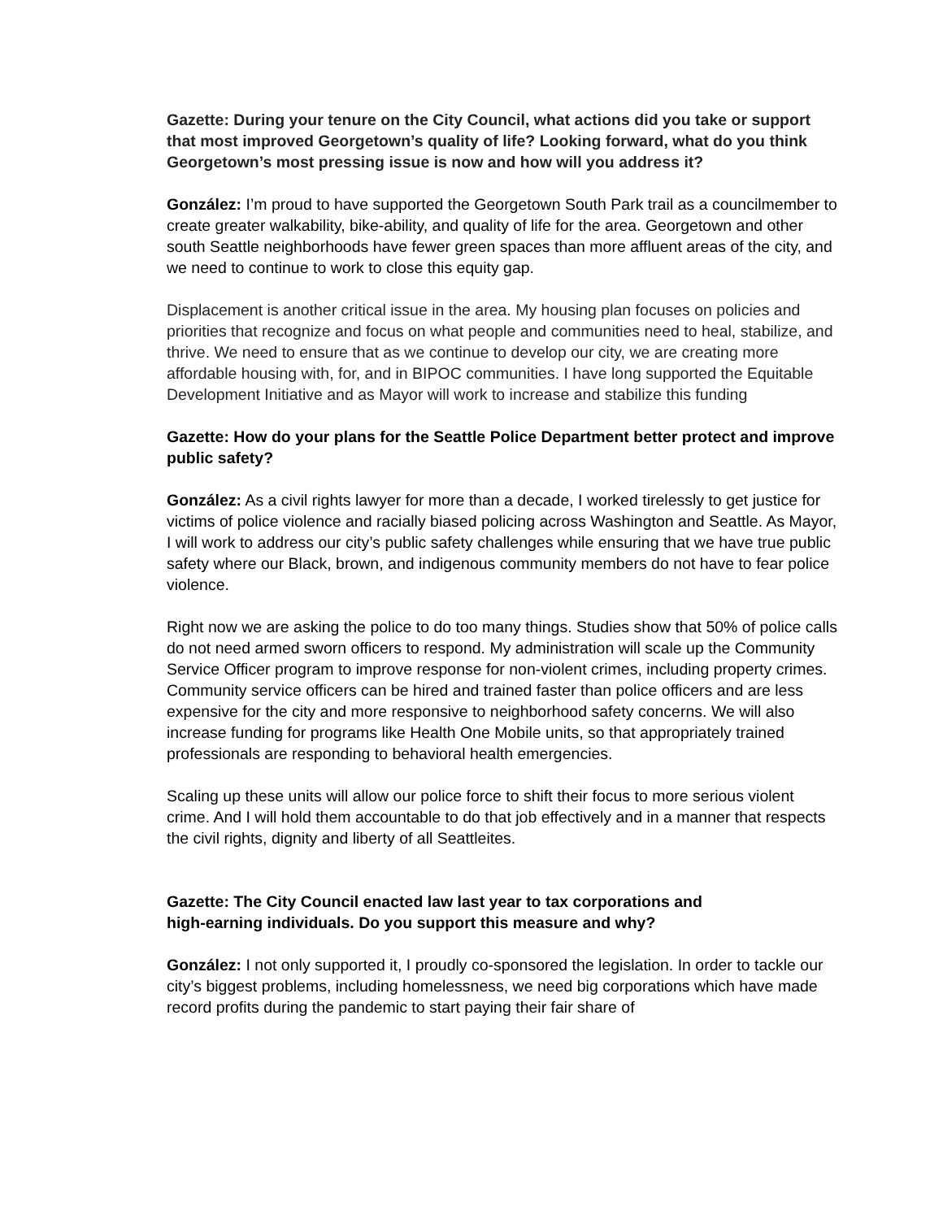Gazette: During your tenure on the City Council, what actions did you take or support that most improved Georgetown’s quality of life? Looking forward, what do you think Georgetown’s most pressing issue is now and how will you address it?
González: I’m proud to have supported the Georgetown South Park trail as a councilmember to create greater walkability, bike-ability, and quality of life for the area. Georgetown and other south Seattle neighborhoods have fewer green spaces than more affluent areas of the city, and we need to continue to work to close this equity gap.
Displacement is another critical issue in the area. My housing plan focuses on policies and priorities that recognize and focus on what people and communities need to heal, stabilize, and thrive. We need to ensure that as we continue to develop our city, we are creating more affordable housing with, for, and in BIPOC communities. I have long supported the Equitable Development Initiative and as Mayor will work to increase and stabilize this funding
Gazette: How do your plans for the Seattle Police Department better protect and improve public safety?
González: As a civil rights lawyer for more than a decade, I worked tirelessly to get justice for victims of police violence and racially biased policing across Washington and Seattle. As Mayor, I will work to address our city’s public safety challenges while ensuring that we have true public safety where our Black, brown, and indigenous community members do not have to fear police violence.
Right now we are asking the police to do too many things. Studies show that 50% of police calls do not need armed sworn officers to respond. My administration will scale up the Community Service Officer program to improve response for non-violent crimes, including property crimes. Community service officers can be hired and trained faster than police officers and are less expensive for the city and more responsive to neighborhood safety concerns. We will also increase funding for programs like Health One Mobile units, so that appropriately trained professionals are responding to behavioral health emergencies.
Scaling up these units will allow our police force to shift their focus to more serious violent crime. And I will hold them accountable to do that job effectively and in a manner that respects the civil rights, dignity and liberty of all Seattleites.
Gazette: The City Council enacted law last year to tax corporations and
high-earning individuals. Do you support this measure and why?
González: I not only supported it, I proudly co-sponsored the legislation. In order to tackle our city’s biggest problems, including homelessness, we need big corporations which have made record profits during the pandemic to start paying their fair share of